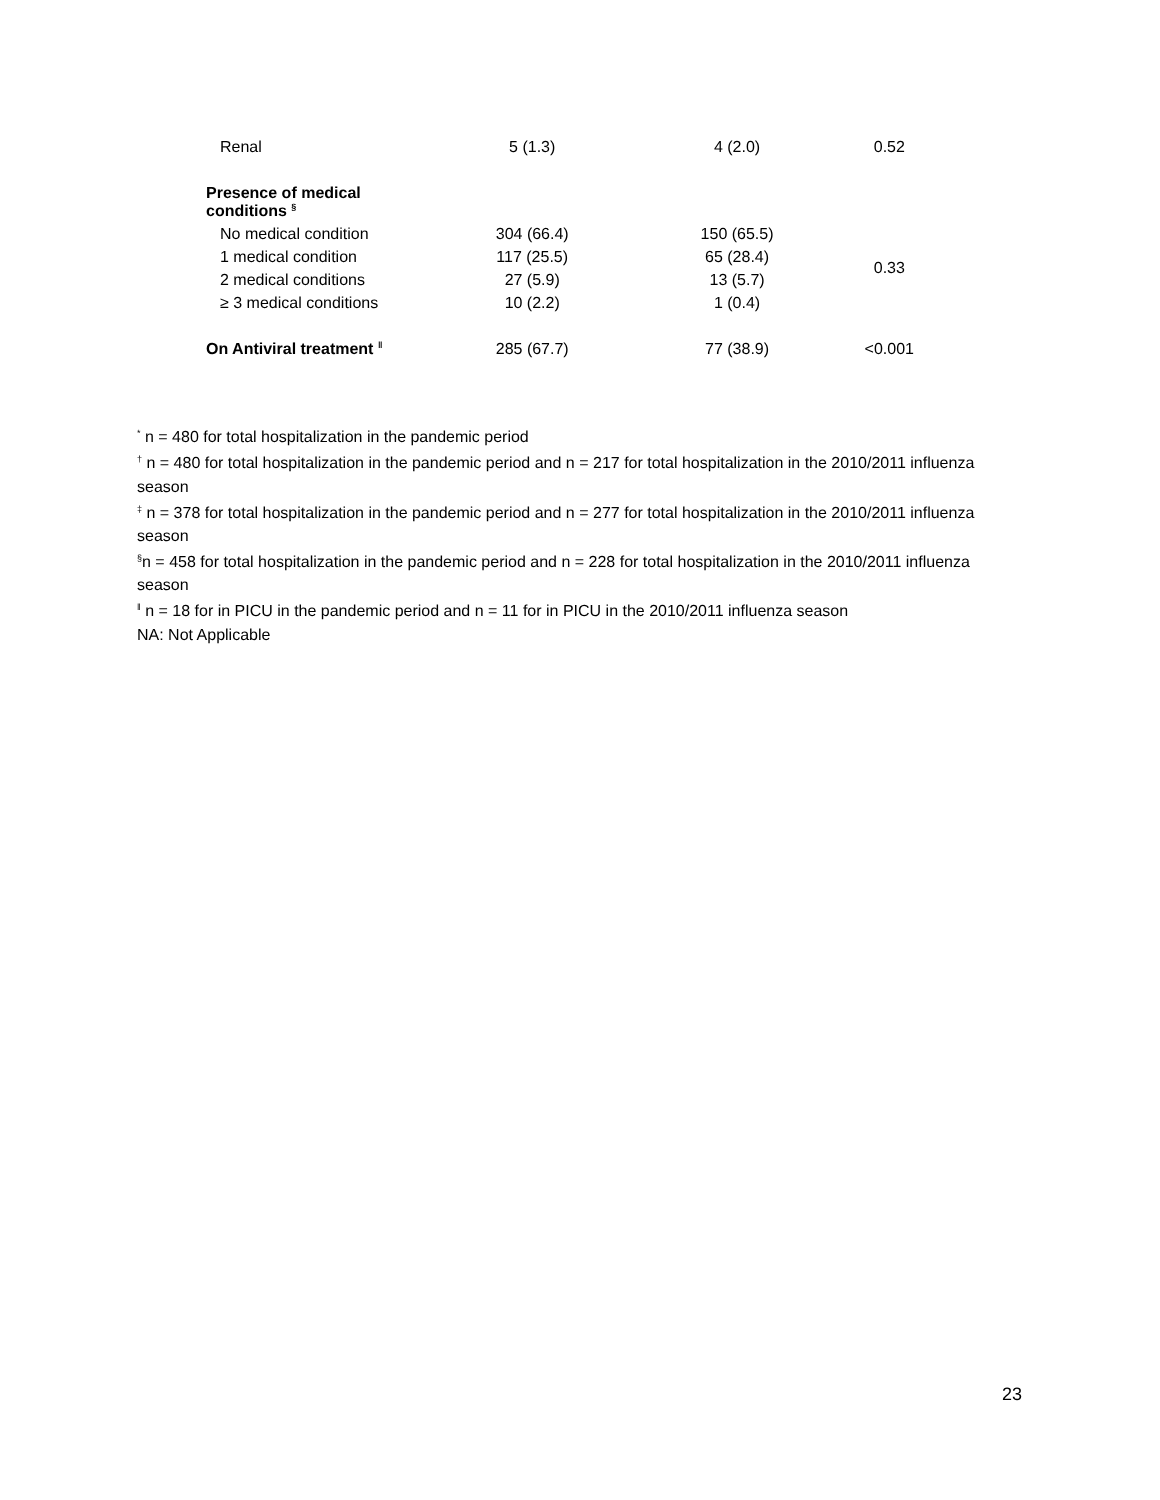| Renal | 5 (1.3) | 4 (2.0) | 0.52 |
| Presence of medical conditions <sup>§</sup> | | | |
| No medical condition | 304 (66.4) | 150 (65.5) | 0.33 |
| 1 medical condition | 117 (25.5) | 65 (28.4) | |
| 2 medical conditions | 27 (5.9) | 13 (5.7) | |
| ≥ 3 medical conditions | 10 (2.2) | 1 (0.4) | |
| On Antiviral treatment <sup>‖</sup> | 285 (67.7) | 77 (38.9) | <0.001 |
<sup>*</sup> n = 480 for total hospitalization in the pandemic period
<sup>†</sup> n = 480 for total hospitalization in the pandemic period and n = 217 for total hospitalization in the 2010/2011 influenza season
<sup>‡</sup> n = 378 for total hospitalization in the pandemic period and n = 277 for total hospitalization in the 2010/2011 influenza season
<sup>§</sup> n = 458 for total hospitalization in the pandemic period and n = 228 for total hospitalization in the 2010/2011 influenza season
<sup>‖</sup> n = 18 for in PICU in the pandemic period and n = 11 for in PICU in the 2010/2011 influenza season
NA: Not Applicable
23